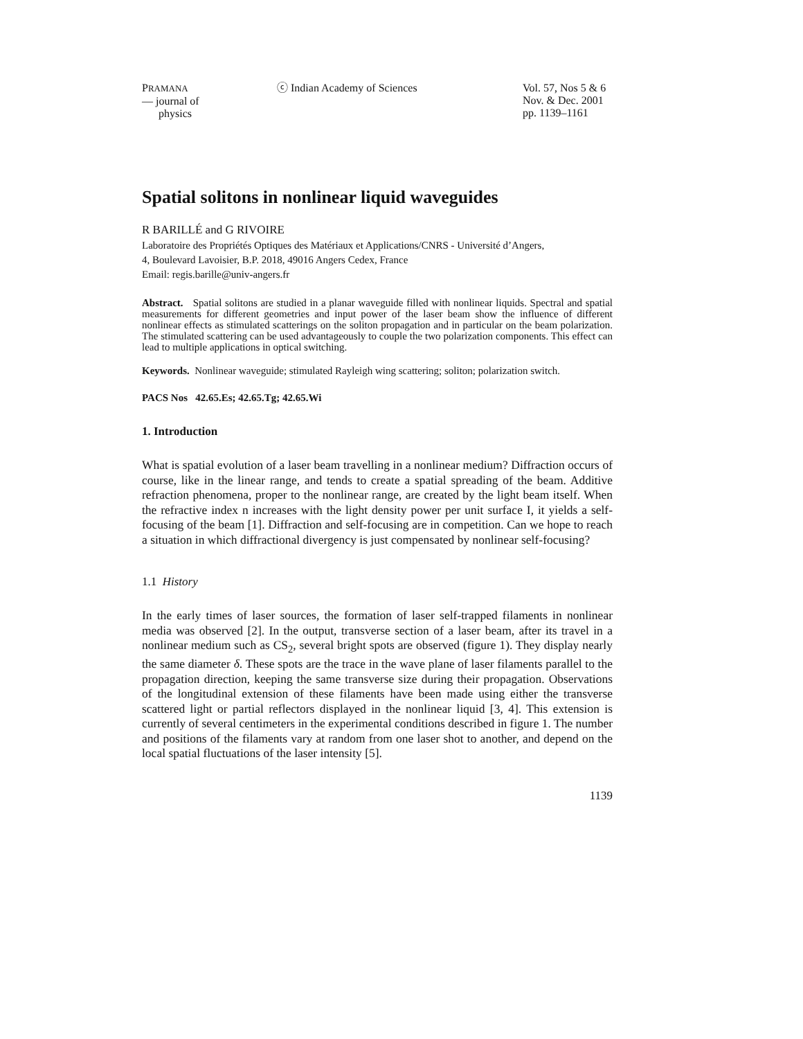PRAMANA
— journal of
physics
ⓒ Indian Academy of Sciences Vol. 57, Nos 5 & 6
Nov. & Dec. 2001
pp. 1139–1161
Spatial solitons in nonlinear liquid waveguides
R BARILLÉ and G RIVOIRE
Laboratoire des Propriétés Optiques des Matériaux et Applications/CNRS - Université d’Angers,
4, Boulevard Lavoisier, B.P. 2018, 49016 Angers Cedex, France
Email: regis.barille@univ-angers.fr
Abstract. Spatial solitons are studied in a planar waveguide filled with nonlinear liquids. Spectral and spatial measurements for different geometries and input power of the laser beam show the influence of different nonlinear effects as stimulated scatterings on the soliton propagation and in particular on the beam polarization. The stimulated scattering can be used advantageously to couple the two polarization components. This effect can lead to multiple applications in optical switching.
Keywords. Nonlinear waveguide; stimulated Rayleigh wing scattering; soliton; polarization switch.
PACS Nos 42.65.Es; 42.65.Tg; 42.65.Wi
1. Introduction
What is spatial evolution of a laser beam travelling in a nonlinear medium? Diffraction occurs of course, like in the linear range, and tends to create a spatial spreading of the beam. Additive refraction phenomena, proper to the nonlinear range, are created by the light beam itself. When the refractive index n increases with the light density power per unit surface I, it yields a self-focusing of the beam [1]. Diffraction and self-focusing are in competition. Can we hope to reach a situation in which diffractional divergency is just compensated by nonlinear self-focusing?
1.1 History
In the early times of laser sources, the formation of laser self-trapped filaments in nonlinear media was observed [2]. In the output, transverse section of a laser beam, after its travel in a nonlinear medium such as CS<sub>2</sub>, several bright spots are observed (figure 1). They display nearly the same diameter δ. These spots are the trace in the wave plane of laser filaments parallel to the propagation direction, keeping the same transverse size during their propagation. Observations of the longitudinal extension of these filaments have been made using either the transverse scattered light or partial reflectors displayed in the nonlinear liquid [3, 4]. This extension is currently of several centimeters in the experimental conditions described in figure 1. The number and positions of the filaments vary at random from one laser shot to another, and depend on the local spatial fluctuations of the laser intensity [5].
1139